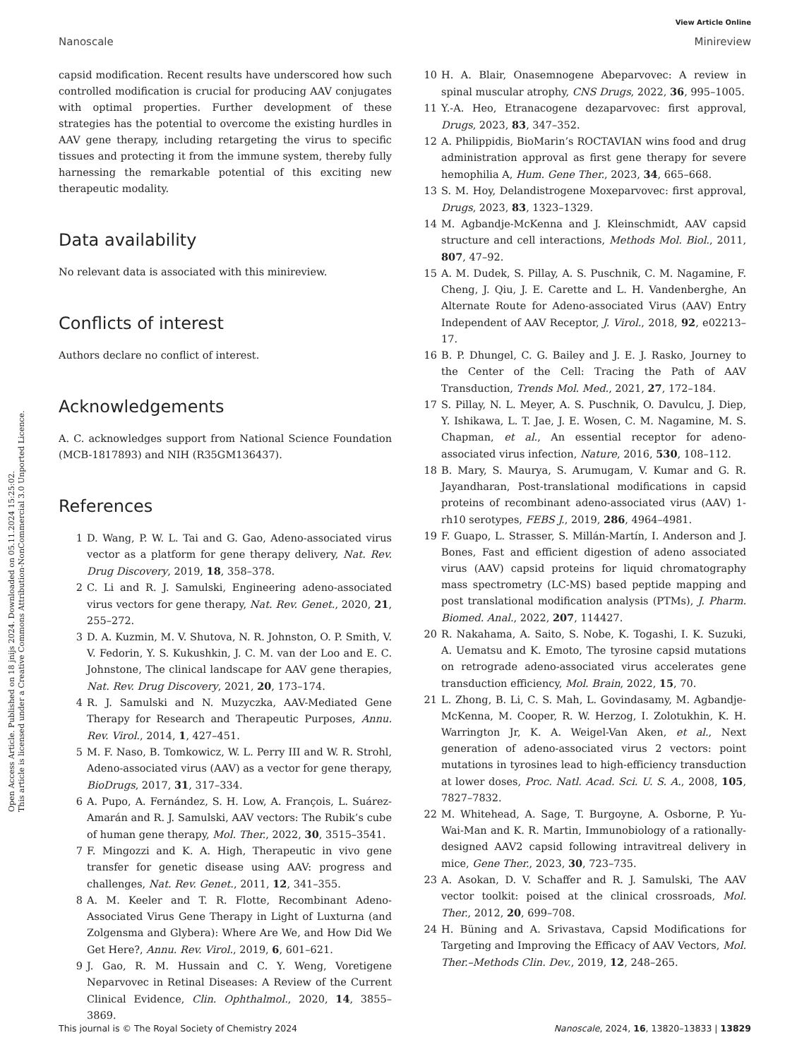View Article Online
Nanoscale Minireview
Open Access Article. Published on 18 jnijs 2024. Downloaded on 05.11.2024 15:25:02.
This article is licensed under a Creative Commons Attribution-NonCommercial 3.0 Unported Licence.
capsid modification. Recent results have underscored how such controlled modification is crucial for producing AAV conjugates with optimal properties. Further development of these strategies has the potential to overcome the existing hurdles in AAV gene therapy, including retargeting the virus to specific tissues and protecting it from the immune system, thereby fully harnessing the remarkable potential of this exciting new therapeutic modality.
Data availability
No relevant data is associated with this minireview.
Conflicts of interest
Authors declare no conflict of interest.
Acknowledgements
A. C. acknowledges support from National Science Foundation (MCB-1817893) and NIH (R35GM136437).
References
1 D. Wang, P. W. L. Tai and G. Gao, Adeno-associated virus vector as a platform for gene therapy delivery, Nat. Rev. Drug Discovery, 2019, 18, 358–378.
2 C. Li and R. J. Samulski, Engineering adeno-associated virus vectors for gene therapy, Nat. Rev. Genet., 2020, 21, 255–272.
3 D. A. Kuzmin, M. V. Shutova, N. R. Johnston, O. P. Smith, V. V. Fedorin, Y. S. Kukushkin, J. C. M. van der Loo and E. C. Johnstone, The clinical landscape for AAV gene therapies, Nat. Rev. Drug Discovery, 2021, 20, 173–174.
4 R. J. Samulski and N. Muzyczka, AAV-Mediated Gene Therapy for Research and Therapeutic Purposes, Annu. Rev. Virol., 2014, 1, 427–451.
5 M. F. Naso, B. Tomkowicz, W. L. Perry III and W. R. Strohl, Adeno-associated virus (AAV) as a vector for gene therapy, BioDrugs, 2017, 31, 317–334.
6 A. Pupo, A. Fernández, S. H. Low, A. François, L. Suárez-Amarán and R. J. Samulski, AAV vectors: The Rubik’s cube of human gene therapy, Mol. Ther., 2022, 30, 3515–3541.
7 F. Mingozzi and K. A. High, Therapeutic in vivo gene transfer for genetic disease using AAV: progress and challenges, Nat. Rev. Genet., 2011, 12, 341–355.
8 A. M. Keeler and T. R. Flotte, Recombinant Adeno-Associated Virus Gene Therapy in Light of Luxturna (and Zolgensma and Glybera): Where Are We, and How Did We Get Here?, Annu. Rev. Virol., 2019, 6, 601–621.
9 J. Gao, R. M. Hussain and C. Y. Weng, Voretigene Neparvovec in Retinal Diseases: A Review of the Current Clinical Evidence, Clin. Ophthalmol., 2020, 14, 3855–3869.
10 H. A. Blair, Onasemnogene Abeparvovec: A review in spinal muscular atrophy, CNS Drugs, 2022, 36, 995–1005.
11 Y.-A. Heo, Etranacogene dezaparvovec: first approval, Drugs, 2023, 83, 347–352.
12 A. Philippidis, BioMarin’s ROCTAVIAN wins food and drug administration approval as first gene therapy for severe hemophilia A, Hum. Gene Ther., 2023, 34, 665–668.
13 S. M. Hoy, Delandistrogene Moxeparvovec: first approval, Drugs, 2023, 83, 1323–1329.
14 M. Agbandje-McKenna and J. Kleinschmidt, AAV capsid structure and cell interactions, Methods Mol. Biol., 2011, 807, 47–92.
15 A. M. Dudek, S. Pillay, A. S. Puschnik, C. M. Nagamine, F. Cheng, J. Qiu, J. E. Carette and L. H. Vandenberghe, An Alternate Route for Adeno-associated Virus (AAV) Entry Independent of AAV Receptor, J. Virol., 2018, 92, e02213–17.
16 B. P. Dhungel, C. G. Bailey and J. E. J. Rasko, Journey to the Center of the Cell: Tracing the Path of AAV Transduction, Trends Mol. Med., 2021, 27, 172–184.
17 S. Pillay, N. L. Meyer, A. S. Puschnik, O. Davulcu, J. Diep, Y. Ishikawa, L. T. Jae, J. E. Wosen, C. M. Nagamine, M. S. Chapman, et al., An essential receptor for adeno-associated virus infection, Nature, 2016, 530, 108–112.
18 B. Mary, S. Maurya, S. Arumugam, V. Kumar and G. R. Jayandharan, Post-translational modifications in capsid proteins of recombinant adeno-associated virus (AAV) 1-rh10 serotypes, FEBS J., 2019, 286, 4964–4981.
19 F. Guapo, L. Strasser, S. Millán-Martín, I. Anderson and J. Bones, Fast and efficient digestion of adeno associated virus (AAV) capsid proteins for liquid chromatography mass spectrometry (LC-MS) based peptide mapping and post translational modification analysis (PTMs), J. Pharm. Biomed. Anal., 2022, 207, 114427.
20 R. Nakahama, A. Saito, S. Nobe, K. Togashi, I. K. Suzuki, A. Uematsu and K. Emoto, The tyrosine capsid mutations on retrograde adeno-associated virus accelerates gene transduction efficiency, Mol. Brain, 2022, 15, 70.
21 L. Zhong, B. Li, C. S. Mah, L. Govindasamy, M. Agbandje-McKenna, M. Cooper, R. W. Herzog, I. Zolotukhin, K. H. Warrington Jr, K. A. Weigel-Van Aken, et al., Next generation of adeno-associated virus 2 vectors: point mutations in tyrosines lead to high-efficiency transduction at lower doses, Proc. Natl. Acad. Sci. U. S. A., 2008, 105, 7827–7832.
22 M. Whitehead, A. Sage, T. Burgoyne, A. Osborne, P. Yu-Wai-Man and K. R. Martin, Immunobiology of a rationally-designed AAV2 capsid following intravitreal delivery in mice, Gene Ther., 2023, 30, 723–735.
23 A. Asokan, D. V. Schaffer and R. J. Samulski, The AAV vector toolkit: poised at the clinical crossroads, Mol. Ther., 2012, 20, 699–708.
24 H. Büning and A. Srivastava, Capsid Modifications for Targeting and Improving the Efficacy of AAV Vectors, Mol. Ther.–Methods Clin. Dev., 2019, 12, 248–265.
This journal is © The Royal Society of Chemistry 2024 Nanoscale, 2024, 16, 13820–13833 | 13829